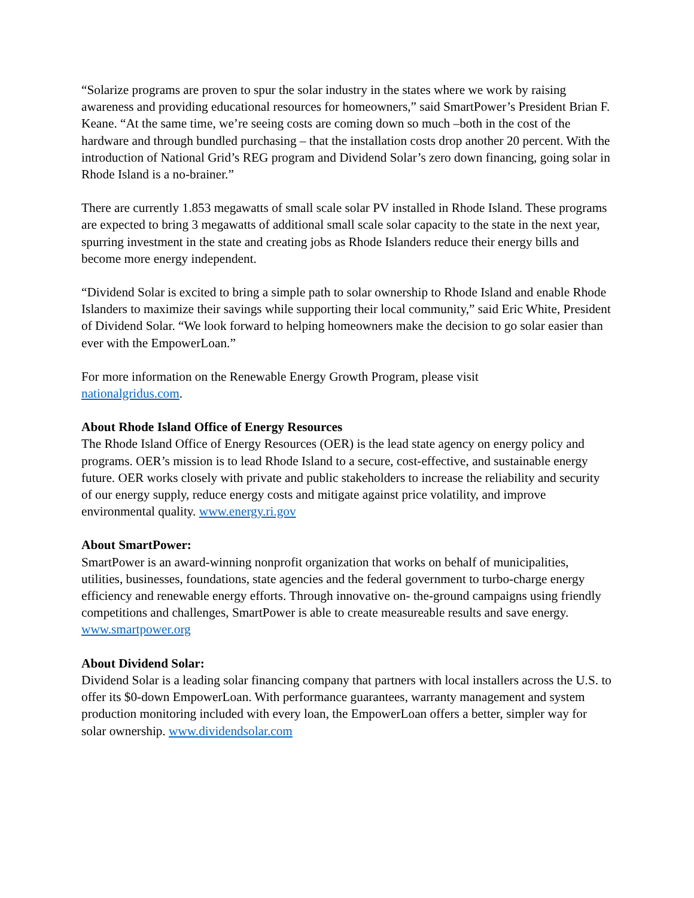“Solarize programs are proven to spur the solar industry in the states where we work by raising awareness and providing educational resources for homeowners,” said SmartPower’s President Brian F. Keane. “At the same time, we’re seeing costs are coming down so much –both in the cost of the hardware and through bundled purchasing – that the installation costs drop another 20 percent. With the introduction of National Grid’s REG program and Dividend Solar’s zero down financing, going solar in Rhode Island is a no-brainer.”
There are currently 1.853 megawatts of small scale solar PV installed in Rhode Island. These programs are expected to bring 3 megawatts of additional small scale solar capacity to the state in the next year, spurring investment in the state and creating jobs as Rhode Islanders reduce their energy bills and become more energy independent.
“Dividend Solar is excited to bring a simple path to solar ownership to Rhode Island and enable Rhode Islanders to maximize their savings while supporting their local community,” said Eric White, President of Dividend Solar. “We look forward to helping homeowners make the decision to go solar easier than ever with the EmpowerLoan.”
For more information on the Renewable Energy Growth Program, please visit
nationalgridus.com.
About Rhode Island Office of Energy Resources
The Rhode Island Office of Energy Resources (OER) is the lead state agency on energy policy and programs. OER’s mission is to lead Rhode Island to a secure, cost-effective, and sustainable energy future. OER works closely with private and public stakeholders to increase the reliability and security of our energy supply, reduce energy costs and mitigate against price volatility, and improve environmental quality. www.energy.ri.gov
About SmartPower:
SmartPower is an award-winning nonprofit organization that works on behalf of municipalities, utilities, businesses, foundations, state agencies and the federal government to turbo-charge energy efficiency and renewable energy efforts. Through innovative on- the-ground campaigns using friendly competitions and challenges, SmartPower is able to create measureable results and save energy. www.smartpower.org
About Dividend Solar:
Dividend Solar is a leading solar financing company that partners with local installers across the U.S. to offer its $0-down EmpowerLoan. With performance guarantees, warranty management and system production monitoring included with every loan, the EmpowerLoan offers a better, simpler way for solar ownership. www.dividendsolar.com